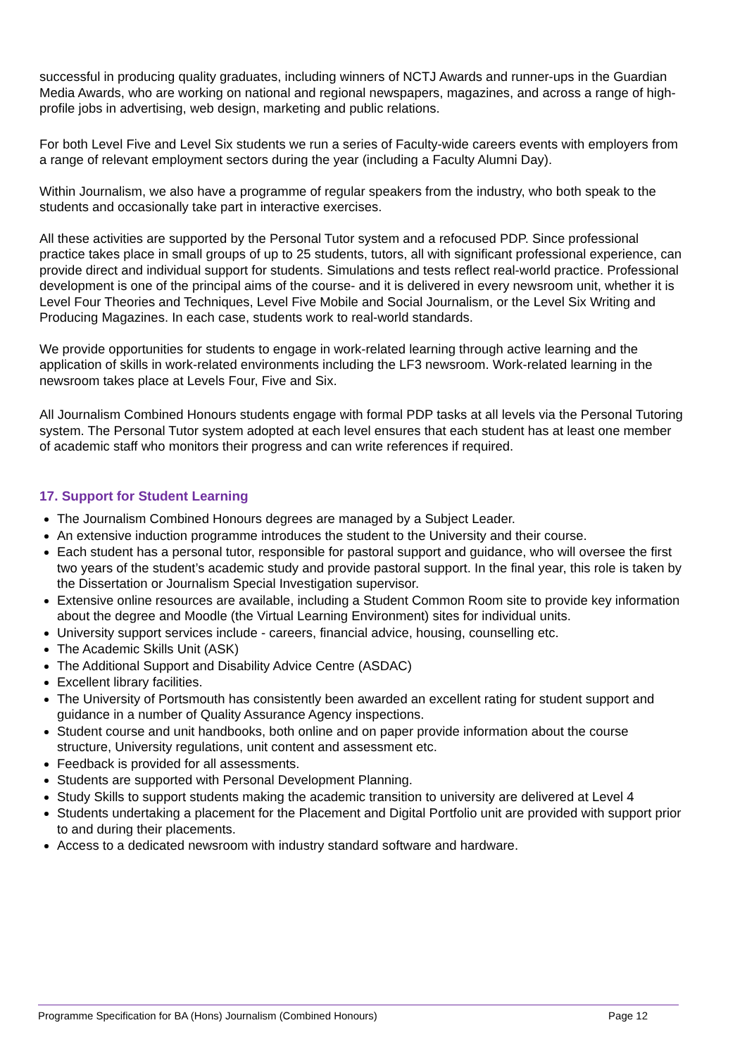successful in producing quality graduates, including winners of NCTJ Awards and runner-ups in the Guardian Media Awards, who are working on national and regional newspapers, magazines, and across a range of high-profile jobs in advertising, web design, marketing and public relations.
For both Level Five and Level Six students we run a series of Faculty-wide careers events with employers from a range of relevant employment sectors during the year (including a Faculty Alumni Day).
Within Journalism, we also have a programme of regular speakers from the industry, who both speak to the students and occasionally take part in interactive exercises.
All these activities are supported by the Personal Tutor system and a refocused PDP. Since professional practice takes place in small groups of up to 25 students, tutors, all with significant professional experience, can provide direct and individual support for students. Simulations and tests reflect real-world practice. Professional development is one of the principal aims of the course- and it is delivered in every newsroom unit, whether it is Level Four Theories and Techniques, Level Five Mobile and Social Journalism, or the Level Six Writing and Producing Magazines. In each case, students work to real-world standards.
We provide opportunities for students to engage in work-related learning through active learning and the application of skills in work-related environments including the LF3 newsroom. Work-related learning in the newsroom takes place at Levels Four, Five and Six.
All Journalism Combined Honours students engage with formal PDP tasks at all levels via the Personal Tutoring system. The Personal Tutor system adopted at each level ensures that each student has at least one member of academic staff who monitors their progress and can write references if required.
17. Support for Student Learning
The Journalism Combined Honours degrees are managed by a Subject Leader.
An extensive induction programme introduces the student to the University and their course.
Each student has a personal tutor, responsible for pastoral support and guidance, who will oversee the first two years of the student’s academic study and provide pastoral support. In the final year, this role is taken by the Dissertation or Journalism Special Investigation supervisor.
Extensive online resources are available, including a Student Common Room site to provide key information about the degree and Moodle (the Virtual Learning Environment) sites for individual units.
University support services include - careers, financial advice, housing, counselling etc.
The Academic Skills Unit (ASK)
The Additional Support and Disability Advice Centre (ASDAC)
Excellent library facilities.
The University of Portsmouth has consistently been awarded an excellent rating for student support and guidance in a number of Quality Assurance Agency inspections.
Student course and unit handbooks, both online and on paper provide information about the course structure, University regulations, unit content and assessment etc.
Feedback is provided for all assessments.
Students are supported with Personal Development Planning.
Study Skills to support students making the academic transition to university are delivered at Level 4
Students undertaking a placement for the Placement and Digital Portfolio unit are provided with support prior to and during their placements.
Access to a dedicated newsroom with industry standard software and hardware.
Programme Specification for BA (Hons) Journalism (Combined Honours) Page 12